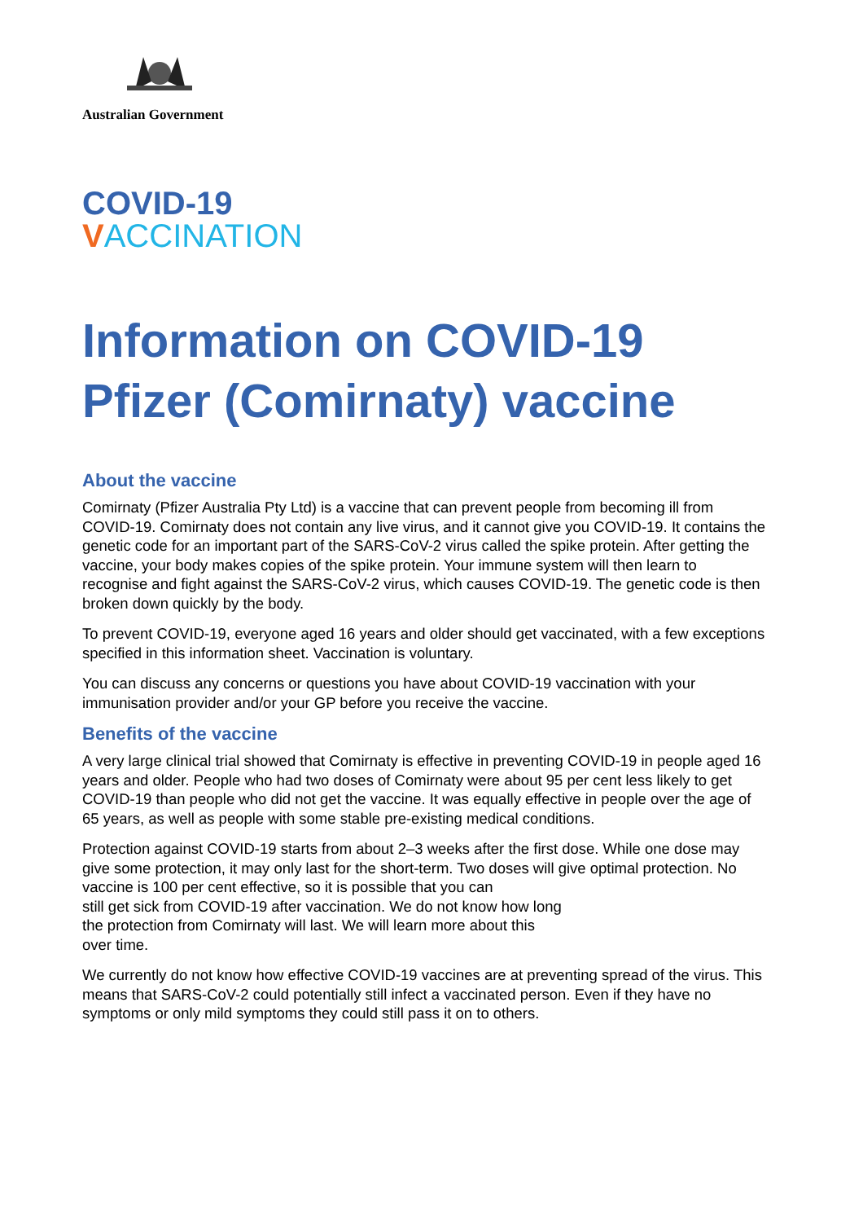Australian Government
COVID-19
VACCINATION
Information on COVID-19 Pfizer (Comirnaty) vaccine
About the vaccine
Comirnaty (Pfizer Australia Pty Ltd) is a vaccine that can prevent people from becoming ill from COVID-19. Comirnaty does not contain any live virus, and it cannot give you COVID-19. It contains the genetic code for an important part of the SARS-CoV-2 virus called the spike protein. After getting the vaccine, your body makes copies of the spike protein. Your immune system will then learn to recognise and fight against the SARS-CoV-2 virus, which causes COVID-19. The genetic code is then broken down quickly by the body.
To prevent COVID-19, everyone aged 16 years and older should get vaccinated, with a few exceptions specified in this information sheet. Vaccination is voluntary.
You can discuss any concerns or questions you have about COVID-19 vaccination with your immunisation provider and/or your GP before you receive the vaccine.
Benefits of the vaccine
A very large clinical trial showed that Comirnaty is effective in preventing COVID-19 in people aged 16 years and older. People who had two doses of Comirnaty were about 95 per cent less likely to get COVID-19 than people who did not get the vaccine. It was equally effective in people over the age of 65 years, as well as people with some stable pre-existing medical conditions.
Protection against COVID-19 starts from about 2–3 weeks after the first dose. While one dose may give some protection, it may only last for the short-term. Two doses will give optimal protection. No vaccine is 100 per cent effective, so it is possible that you can
still get sick from COVID-19 after vaccination. We do not know how long
the protection from Comirnaty will last. We will learn more about this
over time.
We currently do not know how effective COVID-19 vaccines are at preventing spread of the virus. This means that SARS-CoV-2 could potentially still infect a vaccinated person. Even if they have no symptoms or only mild symptoms they could still pass it on to others.